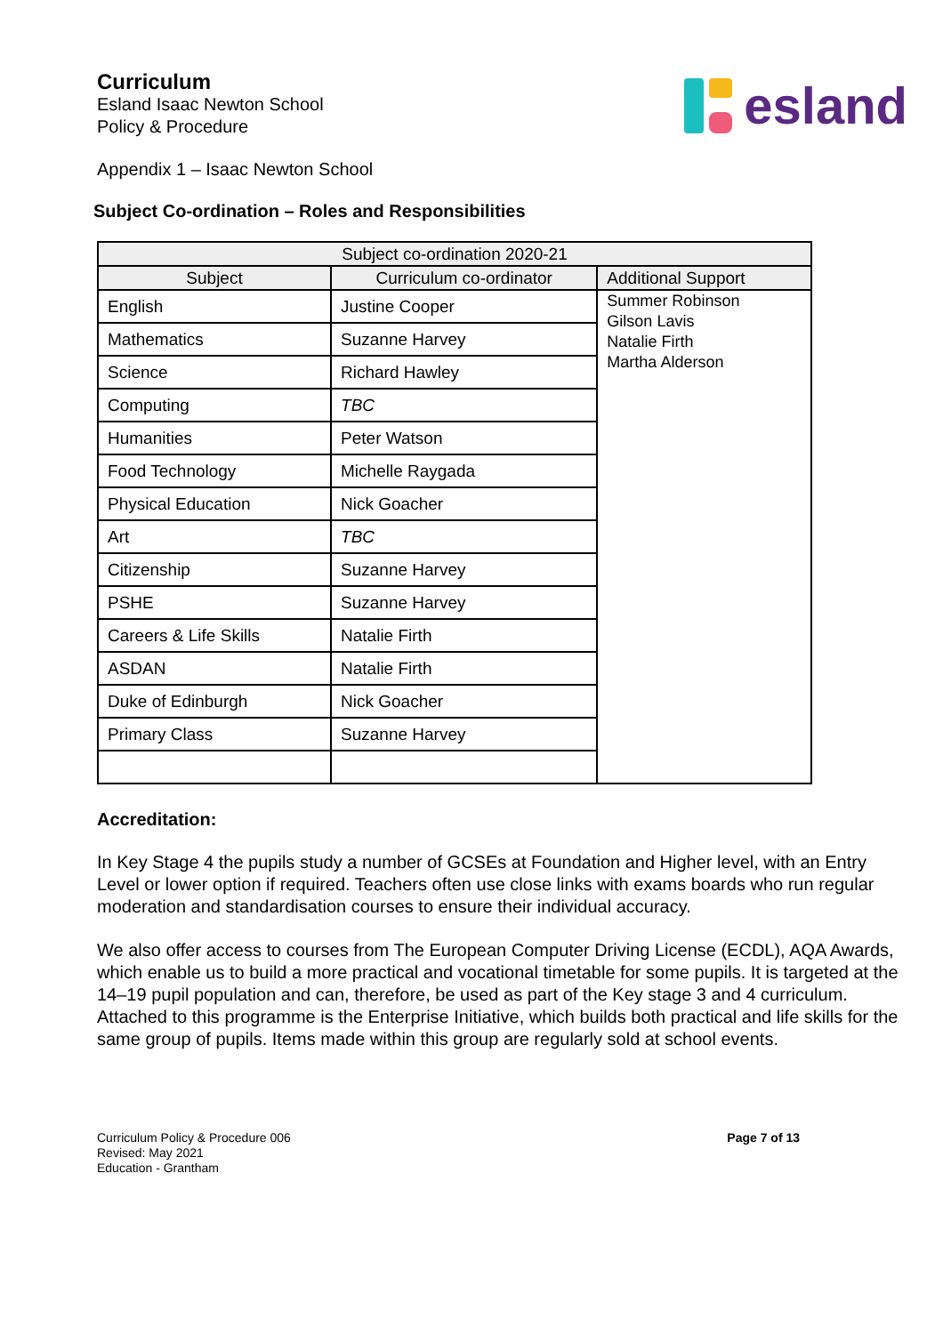Curriculum
Esland Isaac Newton School
Policy & Procedure
esland
Appendix 1 – Isaac Newton School
Subject Co-ordination – Roles and Responsibilities
| Subject co-ordination 2020-21 | | |
| --- | --- | --- |
| Subject | Curriculum co-ordinator | Additional Support |
| English | Justine Cooper | Summer Robinson Gilson Lavis Natalie Firth Martha Alderson |
| Mathematics | Suzanne Harvey | |
| Science | Richard Hawley | |
| Computing | TBC | |
| Humanities | Peter Watson | |
| Food Technology | Michelle Raygada | |
| Physical Education | Nick Goacher | |
| Art | TBC | |
| Citizenship | Suzanne Harvey | |
| PSHE | Suzanne Harvey | |
| Careers & Life Skills | Natalie Firth | |
| ASDAN | Natalie Firth | |
| Duke of Edinburgh | Nick Goacher | |
| Primary Class | Suzanne Harvey | |
Accreditation:
In Key Stage 4 the pupils study a number of GCSEs at Foundation and Higher level, with an Entry Level or lower option if required. Teachers often use close links with exams boards who run regular moderation and standardisation courses to ensure their individual accuracy.
We also offer access to courses from The European Computer Driving License (ECDL), AQA Awards, which enable us to build a more practical and vocational timetable for some pupils. It is targeted at the 14–19 pupil population and can, therefore, be used as part of the Key stage 3 and 4 curriculum. Attached to this programme is the Enterprise Initiative, which builds both practical and life skills for the same group of pupils. Items made within this group are regularly sold at school events.
Curriculum Policy & Procedure 006
Revised: May 2021
Education - Grantham
Page 7 of 13